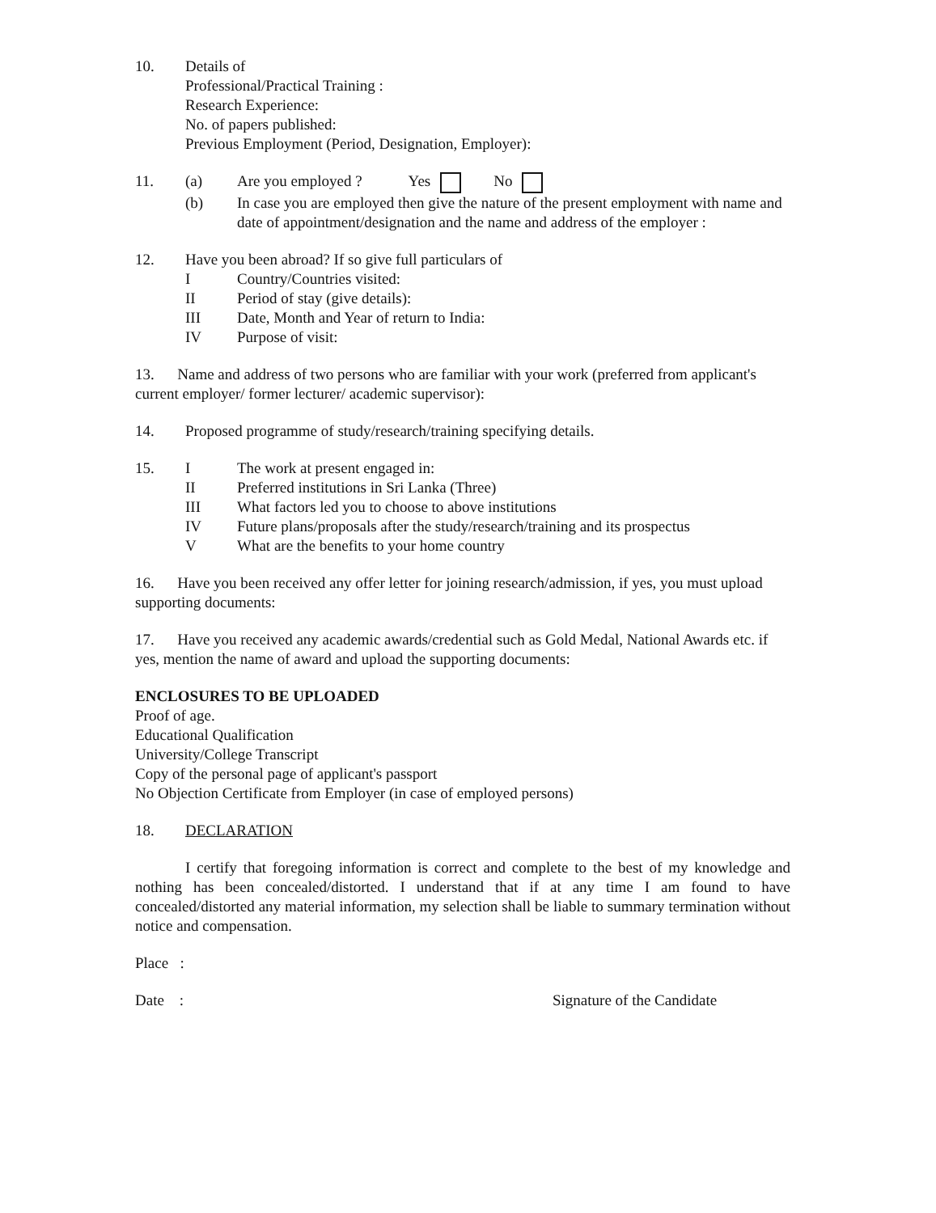10. Details of
Professional/Practical Training :
Research Experience:
No. of papers published:
Previous Employment (Period, Designation, Employer):
11. (a) Are you employed ? Yes No
(b) In case you are employed then give the nature of the present employment with name and date of appointment/designation and the name and address of the employer :
12. Have you been abroad? If so give full particulars of
I Country/Countries visited:
II Period of stay (give details):
III Date, Month and Year of return to India:
IV Purpose of visit:
13. Name and address of two persons who are familiar with your work (preferred from applicant's current employer/ former lecturer/ academic supervisor):
14. Proposed programme of study/research/training specifying details.
15. I The work at present engaged in:
II Preferred institutions in Sri Lanka (Three)
III What factors led you to choose to above institutions
IV Future plans/proposals after the study/research/training and its prospectus
V What are the benefits to your home country
16. Have you been received any offer letter for joining research/admission, if yes, you must upload supporting documents:
17. Have you received any academic awards/credential such as Gold Medal, National Awards etc. if yes, mention the name of award and upload the supporting documents:
ENCLOSURES TO BE UPLOADED
Proof of age.
Educational Qualification
University/College Transcript
Copy of the personal page of applicant's passport
No Objection Certificate from Employer (in case of employed persons)
18. DECLARATION
I certify that foregoing information is correct and complete to the best of my knowledge and nothing has been concealed/distorted. I understand that if at any time I am found to have concealed/distorted any material information, my selection shall be liable to summary termination without notice and compensation.
Place :
Date : Signature of the Candidate